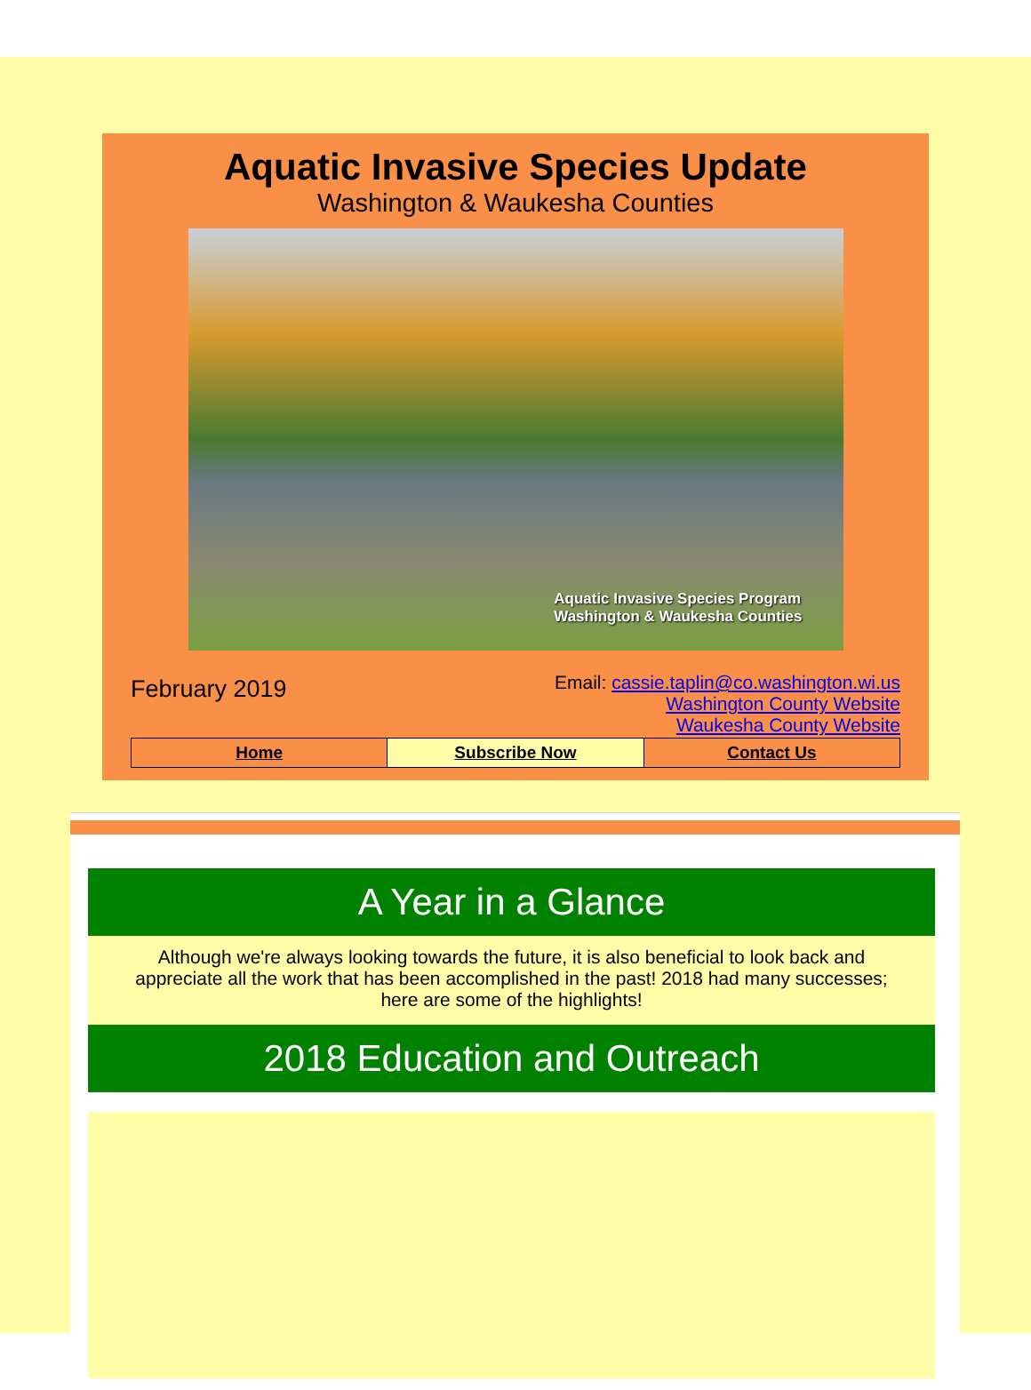Aquatic Invasive Species Update
Washington & Waukesha Counties
Aquatic Invasive Species Program
Washington & Waukesha Counties
February 2019
Email: cassie.taplin@co.washington.wi.us
Washington County Website
Waukesha County Website
Home Subscribe Now Contact Us
A Year in a Glance
Although we're always looking towards the future, it is also beneficial to look back and appreciate all the work that has been accomplished in the past! 2018 had many successes; here are some of the highlights!
2018 Education and Outreach